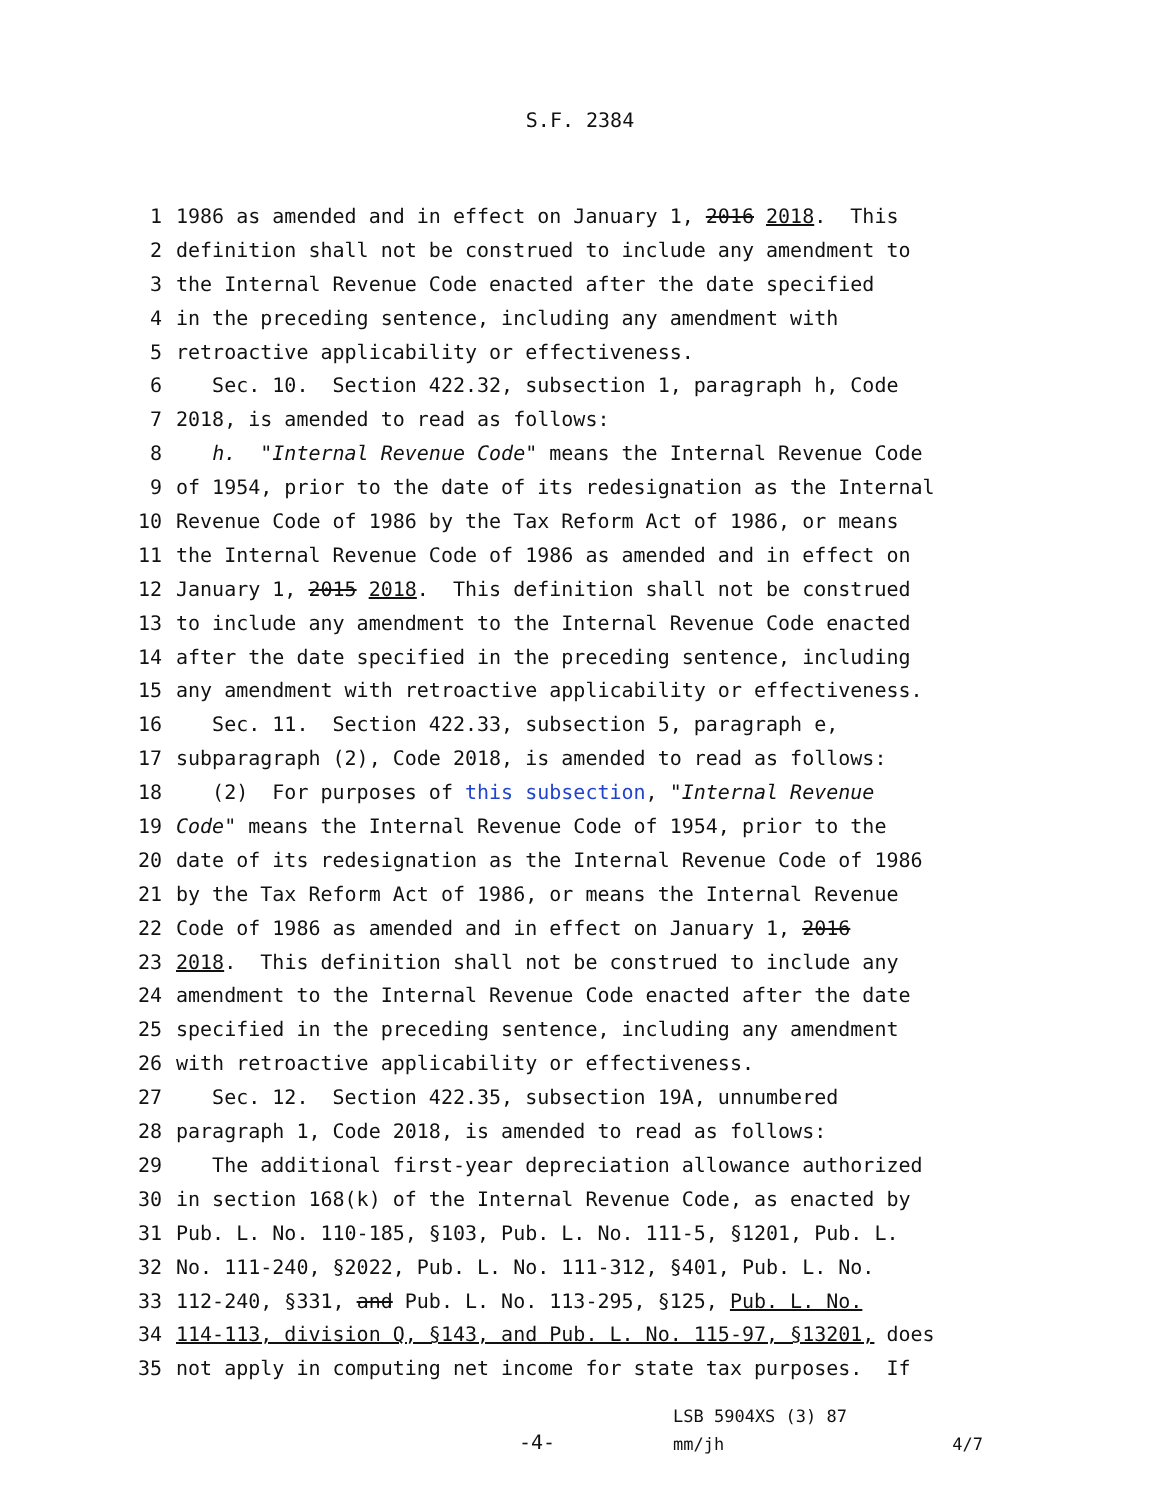S.F. 2384
1 1986 as amended and in effect on January 1, 2016 2018. This
2 definition shall not be construed to include any amendment to
3 the Internal Revenue Code enacted after the date specified
4 in the preceding sentence, including any amendment with
5 retroactive applicability or effectiveness.
6 Sec. 10. Section 422.32, subsection 1, paragraph h, Code
7 2018, is amended to read as follows:
8 h. "Internal Revenue Code" means the Internal Revenue Code
9 of 1954, prior to the date of its redesignation as the Internal
10 Revenue Code of 1986 by the Tax Reform Act of 1986, or means
11 the Internal Revenue Code of 1986 as amended and in effect on
12 January 1, 2015 2018. This definition shall not be construed
13 to include any amendment to the Internal Revenue Code enacted
14 after the date specified in the preceding sentence, including
15 any amendment with retroactive applicability or effectiveness.
16 Sec. 11. Section 422.33, subsection 5, paragraph e,
17 subparagraph (2), Code 2018, is amended to read as follows:
18 (2) For purposes of this subsection, "Internal Revenue
19 Code" means the Internal Revenue Code of 1954, prior to the
20 date of its redesignation as the Internal Revenue Code of 1986
21 by the Tax Reform Act of 1986, or means the Internal Revenue
22 Code of 1986 as amended and in effect on January 1, 2016
23 2018. This definition shall not be construed to include any
24 amendment to the Internal Revenue Code enacted after the date
25 specified in the preceding sentence, including any amendment
26 with retroactive applicability or effectiveness.
27 Sec. 12. Section 422.35, subsection 19A, unnumbered
28 paragraph 1, Code 2018, is amended to read as follows:
29 The additional first-year depreciation allowance authorized
30 in section 168(k) of the Internal Revenue Code, as enacted by
31 Pub. L. No. 110-185, §103, Pub. L. No. 111-5, §1201, Pub. L.
32 No. 111-240, §2022, Pub. L. No. 111-312, §401, Pub. L. No.
33 112-240, §331, and Pub. L. No. 113-295, §125, Pub. L. No.
34 114-113, division Q, §143, and Pub. L. No. 115-97, §13201, does
35 not apply in computing net income for state tax purposes. If
-4-
LSB 5904XS (3) 87
mm/jh 4/7